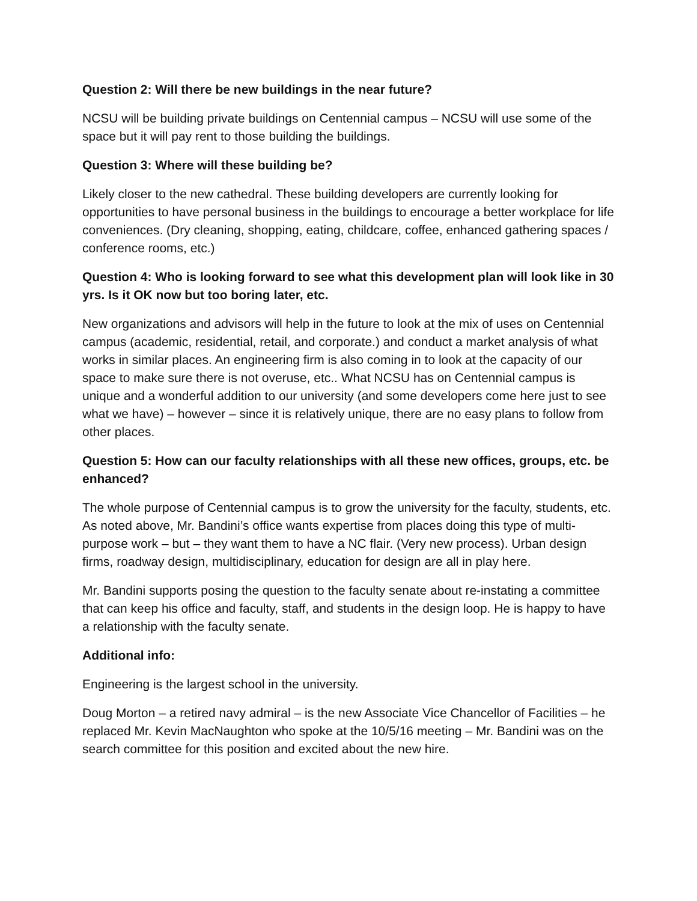Question 2: Will there be new buildings in the near future?
NCSU will be building private buildings on Centennial campus – NCSU will use some of the space but it will pay rent to those building the buildings.
Question 3: Where will these building be?
Likely closer to the new cathedral. These building developers are currently looking for opportunities to have personal business in the buildings to encourage a better workplace for life conveniences. (Dry cleaning, shopping, eating, childcare, coffee, enhanced gathering spaces / conference rooms, etc.)
Question 4: Who is looking forward to see what this development plan will look like in 30 yrs. Is it OK now but too boring later, etc.
New organizations and advisors will help in the future to look at the mix of uses on Centennial campus (academic, residential, retail, and corporate.) and conduct a market analysis of what works in similar places. An engineering firm is also coming in to look at the capacity of our space to make sure there is not overuse, etc.. What NCSU has on Centennial campus is unique and a wonderful addition to our university (and some developers come here just to see what we have) – however – since it is relatively unique, there are no easy plans to follow from other places.
Question 5: How can our faculty relationships with all these new offices, groups, etc. be enhanced?
The whole purpose of Centennial campus is to grow the university for the faculty, students, etc. As noted above, Mr. Bandini’s office wants expertise from places doing this type of multi-purpose work – but – they want them to have a NC flair. (Very new process). Urban design firms, roadway design, multidisciplinary, education for design are all in play here.
Mr. Bandini supports posing the question to the faculty senate about re-instating a committee that can keep his office and faculty, staff, and students in the design loop. He is happy to have a relationship with the faculty senate.
Additional info:
Engineering is the largest school in the university.
Doug Morton – a retired navy admiral – is the new Associate Vice Chancellor of Facilities – he replaced Mr. Kevin MacNaughton who spoke at the 10/5/16 meeting – Mr. Bandini was on the search committee for this position and excited about the new hire.